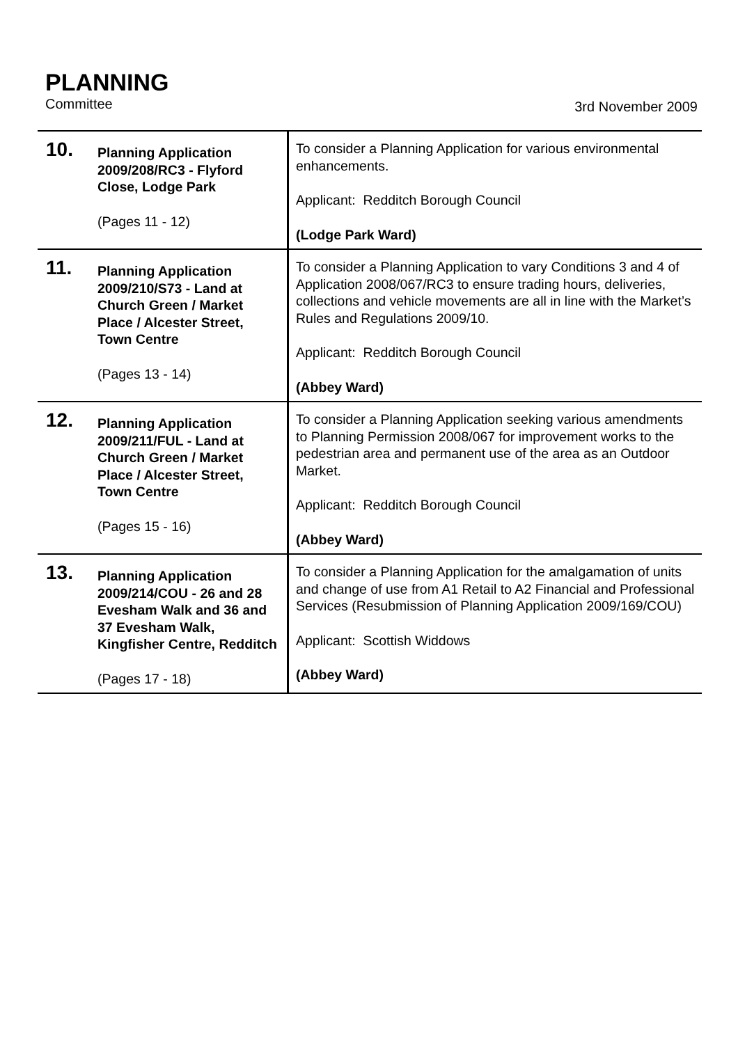PLANNING
Committee 3rd November 2009
| 10. | Planning Application 2009/208/RC3 - Flyford Close, Lodge Park (Pages 11 - 12) | To consider a Planning Application for various environmental enhancements. Applicant: Redditch Borough Council (Lodge Park Ward) |
| 11. | Planning Application 2009/210/S73 - Land at Church Green / Market Place / Alcester Street, Town Centre (Pages 13 - 14) | To consider a Planning Application to vary Conditions 3 and 4 of Application 2008/067/RC3 to ensure trading hours, deliveries, collections and vehicle movements are all in line with the Market’s Rules and Regulations 2009/10. Applicant: Redditch Borough Council (Abbey Ward) |
| 12. | Planning Application 2009/211/FUL - Land at Church Green / Market Place / Alcester Street, Town Centre (Pages 15 - 16) | To consider a Planning Application seeking various amendments to Planning Permission 2008/067 for improvement works to the pedestrian area and permanent use of the area as an Outdoor Market. Applicant: Redditch Borough Council (Abbey Ward) |
| 13. | Planning Application 2009/214/COU - 26 and 28 Evesham Walk and 36 and 37 Evesham Walk, Kingfisher Centre, Redditch (Pages 17 - 18) | To consider a Planning Application for the amalgamation of units and change of use from A1 Retail to A2 Financial and Professional Services (Resubmission of Planning Application 2009/169/COU) Applicant: Scottish Widdows (Abbey Ward) |